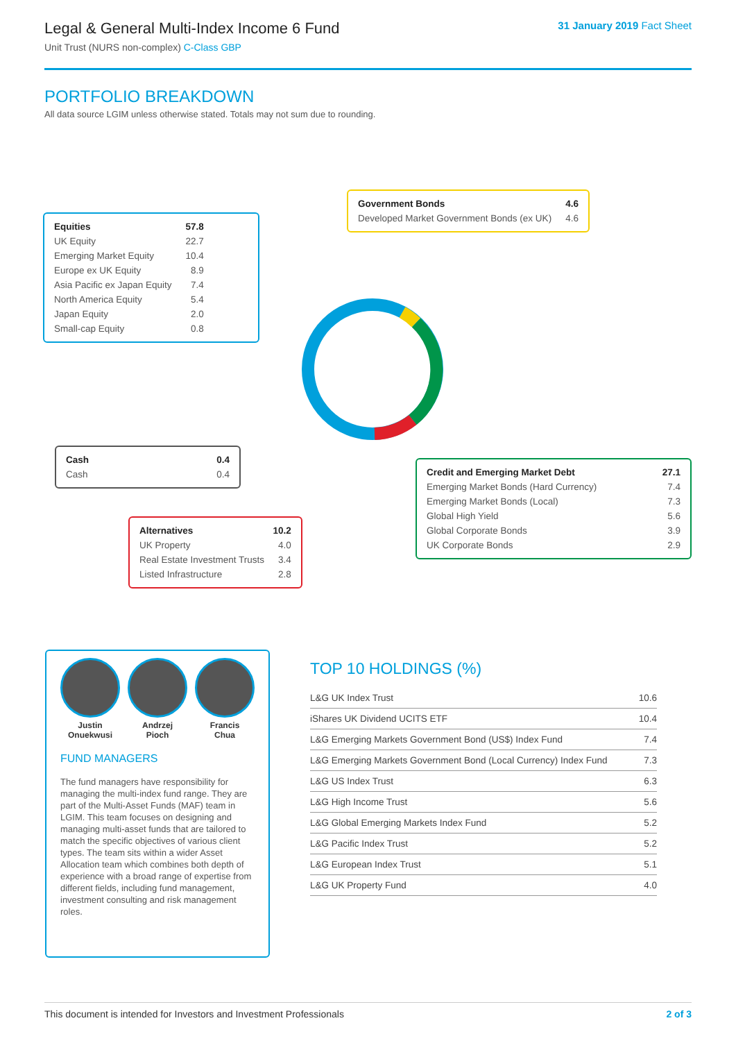Legal & General Multi-Index Income 6 Fund
Unit Trust (NURS non-complex) C-Class GBP
31 January 2019 Fact Sheet
PORTFOLIO BREAKDOWN
All data source LGIM unless otherwise stated. Totals may not sum due to rounding.
| Equities | 57.8 |
| --- | --- |
| UK Equity | 22.7 |
| Emerging Market Equity | 10.4 |
| Europe ex UK Equity | 8.9 |
| Asia Pacific ex Japan Equity | 7.4 |
| North America Equity | 5.4 |
| Japan Equity | 2.0 |
| Small-cap Equity | 0.8 |
| Government Bonds | 4.6 |
| --- | --- |
| Developed Market Government Bonds (ex UK) | 4.6 |
| Cash | 0.4 |
| --- | --- |
| Cash | 0.4 |
| Alternatives | 10.2 |
| --- | --- |
| UK Property | 4.0 |
| Real Estate Investment Trusts | 3.4 |
| Listed Infrastructure | 2.8 |
| Credit and Emerging Market Debt | 27.1 |
| --- | --- |
| Emerging Market Bonds (Hard Currency) | 7.4 |
| Emerging Market Bonds (Local) | 7.3 |
| Global High Yield | 5.6 |
| Global Corporate Bonds | 3.9 |
| UK Corporate Bonds | 2.9 |
Justin
Onuekwusi
Andrzej
Pioch
Francis
Chua
FUND MANAGERS
The fund managers have responsibility for managing the multi-index fund range. They are part of the Multi-Asset Funds (MAF) team in LGIM. This team focuses on designing and managing multi-asset funds that are tailored to match the specific objectives of various client types. The team sits within a wider Asset Allocation team which combines both depth of experience with a broad range of expertise from different fields, including fund management, investment consulting and risk management roles.
TOP 10 HOLDINGS (%)
| L&G UK Index Trust | 10.6 |
| iShares UK Dividend UCITS ETF | 10.4 |
| L&G Emerging Markets Government Bond (US$) Index Fund | 7.4 |
| L&G Emerging Markets Government Bond (Local Currency) Index Fund | 7.3 |
| L&G US Index Trust | 6.3 |
| L&G High Income Trust | 5.6 |
| L&G Global Emerging Markets Index Fund | 5.2 |
| L&G Pacific Index Trust | 5.2 |
| L&G European Index Trust | 5.1 |
| L&G UK Property Fund | 4.0 |
This document is intended for Investors and Investment Professionals 2 of 3